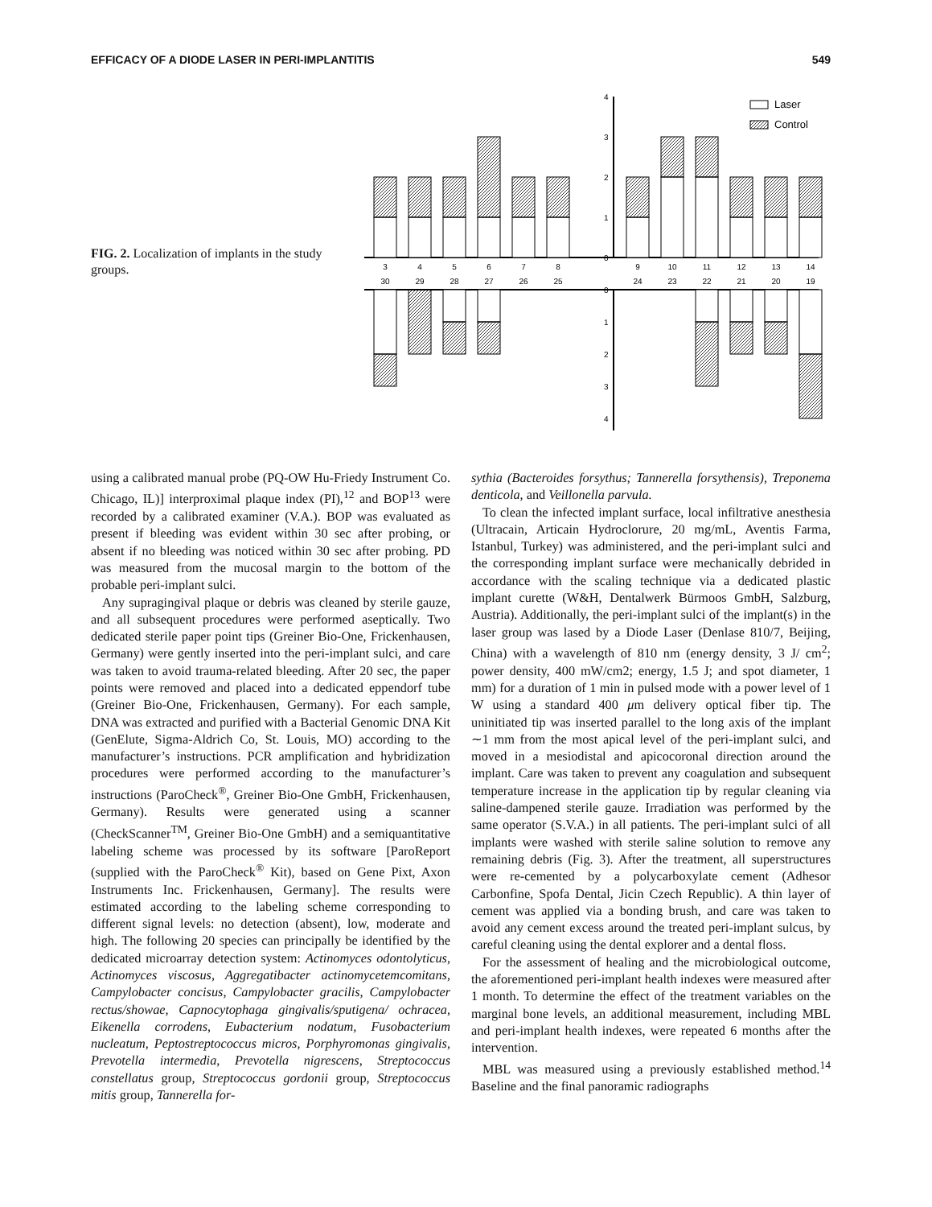EFFICACY OF A DIODE LASER IN PERI-IMPLANTITIS 549
FIG. 2. Localization of implants in the study groups.
4
3
2
1
0
0
1
2
3
4
Laser
Control
3
4
5
6
7
8
9
10
11
12
13
14
30
29
28
27
26
25
24
23
22
21
20
19
using a calibrated manual probe (PQ-OW Hu-Friedy Instrument Co. Chicago, IL)] interproximal plaque index (PI),<sup>12</sup> and BOP<sup>13</sup> were recorded by a calibrated examiner (V.A.). BOP was evaluated as present if bleeding was evident within 30 sec after probing, or absent if no bleeding was noticed within 30 sec after probing. PD was measured from the mucosal margin to the bottom of the probable peri-implant sulci.
Any supragingival plaque or debris was cleaned by sterile gauze, and all subsequent procedures were performed aseptically. Two dedicated sterile paper point tips (Greiner Bio-One, Frickenhausen, Germany) were gently inserted into the peri-implant sulci, and care was taken to avoid trauma-related bleeding. After 20 sec, the paper points were removed and placed into a dedicated eppendorf tube (Greiner Bio-One, Frickenhausen, Germany). For each sample, DNA was extracted and purified with a Bacterial Genomic DNA Kit (GenElute, Sigma-Aldrich Co, St. Louis, MO) according to the manufacturer’s instructions. PCR amplification and hybridization procedures were performed according to the manufacturer’s instructions (ParoCheck<sup>®</sup>, Greiner Bio-One GmbH, Frickenhausen, Germany). Results were generated using a scanner (CheckScanner<sup>TM</sup>, Greiner Bio-One GmbH) and a semiquantitative labeling scheme was processed by its software [ParoReport (supplied with the ParoCheck<sup>®</sup> Kit), based on Gene Pixt, Axon Instruments Inc. Frickenhausen, Germany]. The results were estimated according to the labeling scheme corresponding to different signal levels: no detection (absent), low, moderate and high. The following 20 species can principally be identified by the dedicated microarray detection system: Actinomyces odontolyticus, Actinomyces viscosus, Aggregatibacter actinomycetemcomitans, Campylobacter concisus, Campylobacter gracilis, Campylobacter rectus/showae, Capnocytophaga gingivalis/sputigena/ ochracea, Eikenella corrodens, Eubacterium nodatum, Fusobacterium nucleatum, Peptostreptococcus micros, Porphyromonas gingivalis, Prevotella intermedia, Prevotella nigrescens, Streptococcus constellatus group, Streptococcus gordonii group, Streptococcus mitis group, Tannerella for-
sythia (Bacteroides forsythus; Tannerella forsythensis), Treponema denticola, and Veillonella parvula.
To clean the infected implant surface, local infiltrative anesthesia (Ultracain, Articain Hydroclorure, 20 mg/mL, Aventis Farma, Istanbul, Turkey) was administered, and the peri-implant sulci and the corresponding implant surface were mechanically debrided in accordance with the scaling technique via a dedicated plastic implant curette (W&H, Dentalwerk Bürmoos GmbH, Salzburg, Austria). Additionally, the peri-implant sulci of the implant(s) in the laser group was lased by a Diode Laser (Denlase 810/7, Beijing, China) with a wavelength of 810 nm (energy density, 3 J/ cm<sup>2</sup>; power density, 400 mW/cm2; energy, 1.5 J; and spot diameter, 1 mm) for a duration of 1 min in pulsed mode with a power level of 1 W using a standard 400 μm delivery optical fiber tip. The uninitiated tip was inserted parallel to the long axis of the implant ∼1 mm from the most apical level of the peri-implant sulci, and moved in a mesiodistal and apicocoronal direction around the implant. Care was taken to prevent any coagulation and subsequent temperature increase in the application tip by regular cleaning via saline-dampened sterile gauze. Irradiation was performed by the same operator (S.V.A.) in all patients. The peri-implant sulci of all implants were washed with sterile saline solution to remove any remaining debris (Fig. 3). After the treatment, all superstructures were re-cemented by a polycarboxylate cement (Adhesor Carbonfine, Spofa Dental, Jicin Czech Republic). A thin layer of cement was applied via a bonding brush, and care was taken to avoid any cement excess around the treated peri-implant sulcus, by careful cleaning using the dental explorer and a dental floss.
For the assessment of healing and the microbiological outcome, the aforementioned peri-implant health indexes were measured after 1 month. To determine the effect of the treatment variables on the marginal bone levels, an additional measurement, including MBL and peri-implant health indexes, were repeated 6 months after the intervention.
MBL was measured using a previously established method.<sup>14</sup> Baseline and the final panoramic radiographs